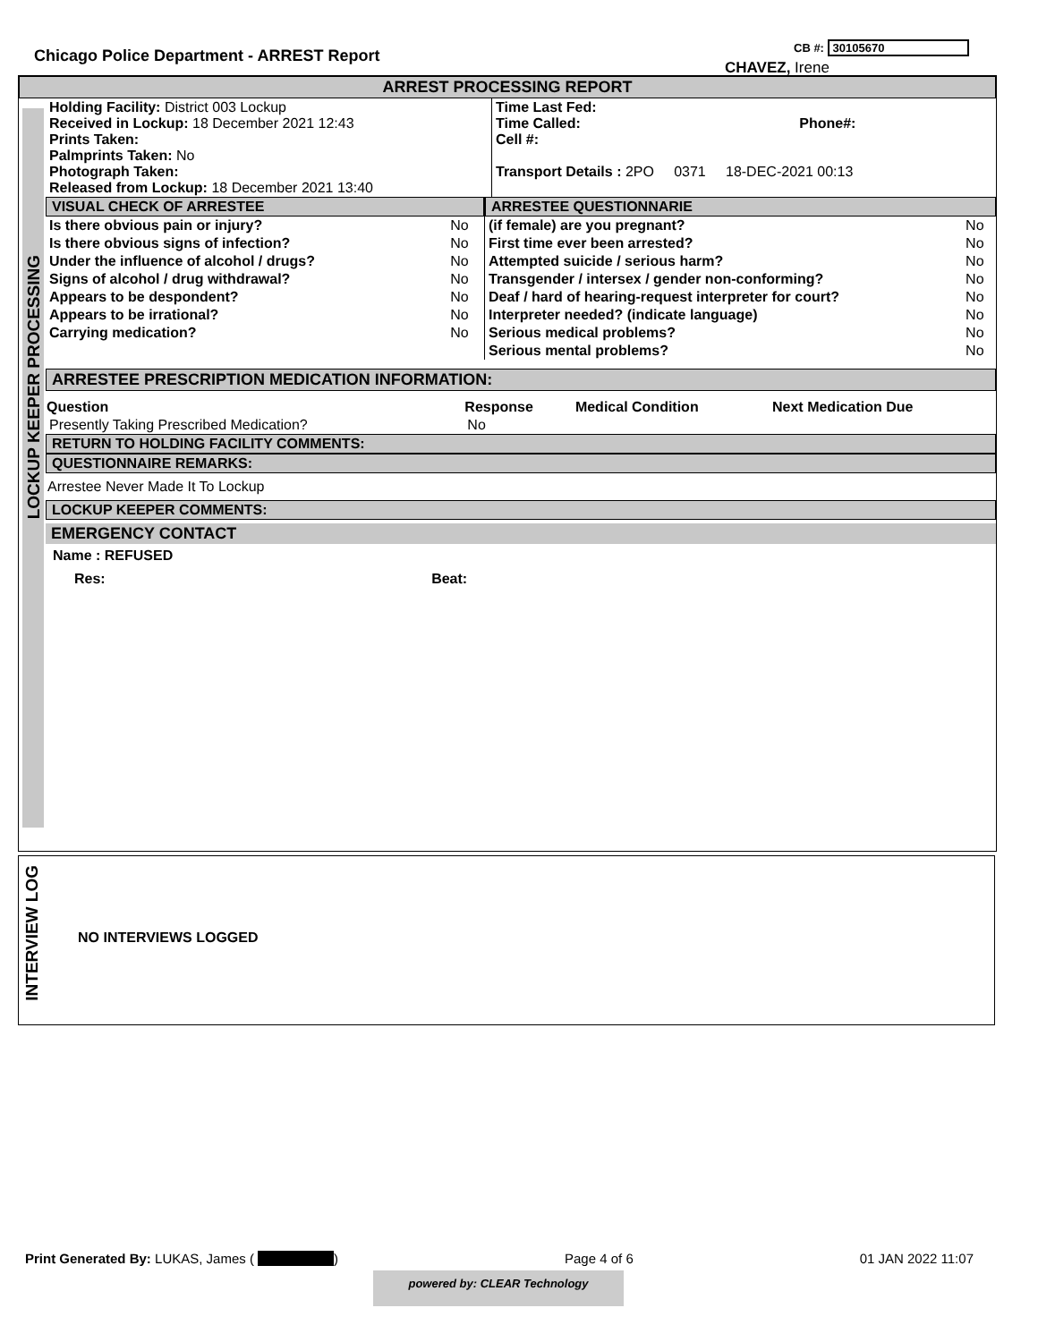Chicago Police Department - ARREST Report
CB #: 30105670
CHAVEZ, Irene
ARREST PROCESSING REPORT
LOCKUP KEEPER PROCESSING
| Holding Facility: District 003 Lockup Received in Lockup: 18 December 2021 12:43 Prints Taken: Palmprints Taken: No Photograph Taken: Released from Lockup: 18 December 2021 13:40 | Time Last Fed: Time Called: Phone#: Cell #: Transport Details : 2PO 0371 18-DEC-2021 00:13 |
| VISUAL CHECK OF ARRESTEE / Is there obvious pain or injury? / No / / Is there obvious signs of infection? / No / / Under the influence of alcohol / drugs? / No / / Signs of alcohol / drug withdrawal? / No / / Appears to be despondent? / No / / Appears to be irrational? / No / / Carrying medication? / No / | ARRESTEE QUESTIONNARIE / (if female) are you pregnant? / No / / First time ever been arrested? / No / / Attempted suicide / serious harm? / No / / Transgender / intersex / gender non-conforming? / No / / Deaf / hard of hearing-request interpreter for court? / No / / Interpreter needed? (indicate language) / No / / Serious medical problems? / No / / Serious mental problems? / No / |
ARRESTEE PRESCRIPTION MEDICATION INFORMATION:
| Question | Response | Medical Condition | Next Medication Due |
| --- | --- | --- | --- |
| Presently Taking Prescribed Medication? | No | | |
RETURN TO HOLDING FACILITY COMMENTS:
QUESTIONNAIRE REMARKS:
Arrestee Never Made It To Lockup
LOCKUP KEEPER COMMENTS:
EMERGENCY CONTACT
Name : REFUSED
Res: Beat:
INTERVIEW LOG
NO INTERVIEWS LOGGED
Print Generated By: LUKAS, James ( ) Page 4 of 6 01 JAN 2022 11:07
powered by: CLEAR Technology